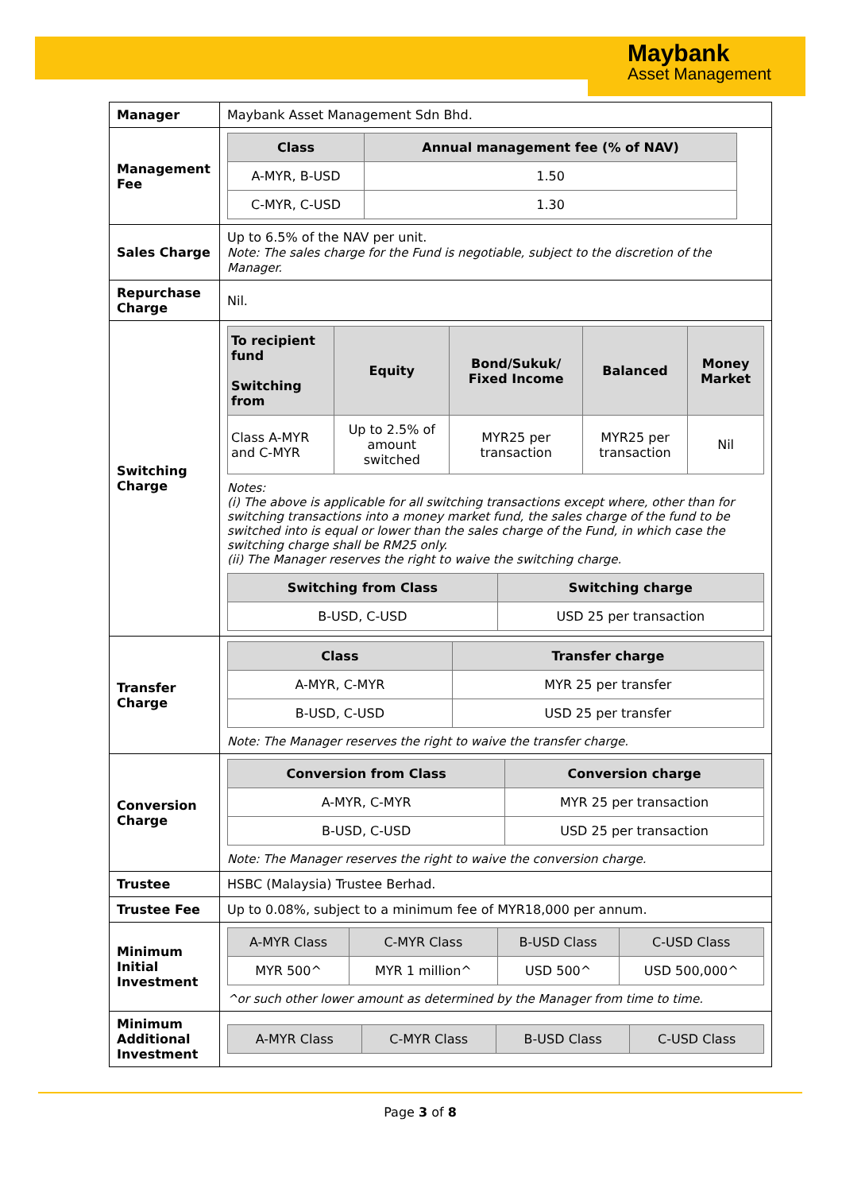Maybank
Asset Management
| Manager | Maybank Asset Management Sdn Bhd. |
| Management Fee | / Class / Annual management fee (% of NAV) / / --- / --- / / A-MYR, B-USD / 1.50 / / C-MYR, C-USD / 1.30 / |
| Sales Charge | Up to 6.5% of the NAV per unit. Note: The sales charge for the Fund is negotiable, subject to the discretion of the Manager. |
| Repurchase Charge | Nil. |
| Switching Charge | / To recipient fund Switching from / Equity / Bond/Sukuk/ Fixed Income / Balanced / Money Market / / --- / --- / --- / --- / --- / / Class A-MYR and C-MYR / Up to 2.5% of amount switched / MYR25 per transaction / MYR25 per transaction / Nil / Notes: (i) The above is applicable for all switching transactions except where, other than for switching transactions into a money market fund, the sales charge of the fund to be switched into is equal or lower than the sales charge of the Fund, in which case the switching charge shall be RM25 only. (ii) The Manager reserves the right to waive the switching charge. / Switching from Class / Switching charge / / --- / --- / / B-USD, C-USD / USD 25 per transaction / |
| Transfer Charge | / Class / Transfer charge / / --- / --- / / A-MYR, C-MYR / MYR 25 per transfer / / B-USD, C-USD / USD 25 per transfer / Note: The Manager reserves the right to waive the transfer charge. |
| Conversion Charge | / Conversion from Class / Conversion charge / / --- / --- / / A-MYR, C-MYR / MYR 25 per transaction / / B-USD, C-USD / USD 25 per transaction / Note: The Manager reserves the right to waive the conversion charge. |
| Trustee | HSBC (Malaysia) Trustee Berhad. |
| Trustee Fee | Up to 0.08%, subject to a minimum fee of MYR18,000 per annum. |
| Minimum Initial Investment | / A-MYR Class / C-MYR Class / B-USD Class / C-USD Class / / --- / --- / --- / --- / / MYR 500^ / MYR 1 million^ / USD 500^ / USD 500,000^ / ^or such other lower amount as determined by the Manager from time to time. |
| Minimum Additional Investment | / A-MYR Class / C-MYR Class / B-USD Class / C-USD Class / / --- / --- / --- / --- / |
Page 3 of 8